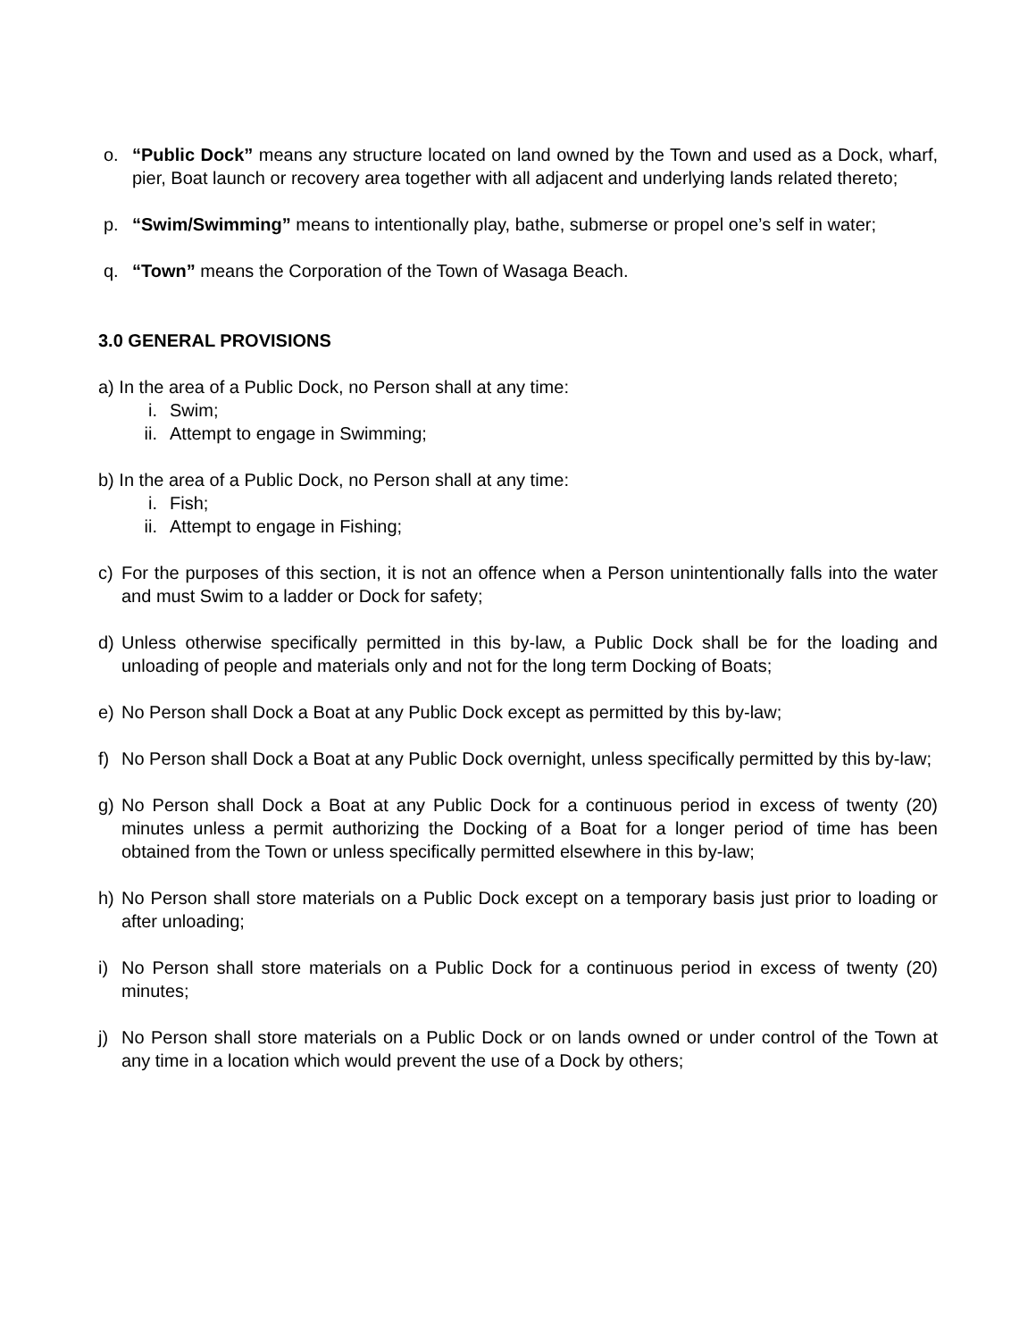o. “Public Dock” means any structure located on land owned by the Town and used as a Dock, wharf, pier, Boat launch or recovery area together with all adjacent and underlying lands related thereto;
p. “Swim/Swimming” means to intentionally play, bathe, submerse or propel one’s self in water;
q. “Town” means the Corporation of the Town of Wasaga Beach.
3.0 GENERAL PROVISIONS
a) In the area of a Public Dock, no Person shall at any time:
i. Swim;
ii. Attempt to engage in Swimming;
b) In the area of a Public Dock, no Person shall at any time:
i. Fish;
ii. Attempt to engage in Fishing;
c) For the purposes of this section, it is not an offence when a Person unintentionally falls into the water and must Swim to a ladder or Dock for safety;
d) Unless otherwise specifically permitted in this by-law, a Public Dock shall be for the loading and unloading of people and materials only and not for the long term Docking of Boats;
e) No Person shall Dock a Boat at any Public Dock except as permitted by this by-law;
f) No Person shall Dock a Boat at any Public Dock overnight, unless specifically permitted by this by-law;
g) No Person shall Dock a Boat at any Public Dock for a continuous period in excess of twenty (20) minutes unless a permit authorizing the Docking of a Boat for a longer period of time has been obtained from the Town or unless specifically permitted elsewhere in this by-law;
h) No Person shall store materials on a Public Dock except on a temporary basis just prior to loading or after unloading;
i) No Person shall store materials on a Public Dock for a continuous period in excess of twenty (20) minutes;
j) No Person shall store materials on a Public Dock or on lands owned or under control of the Town at any time in a location which would prevent the use of a Dock by others;